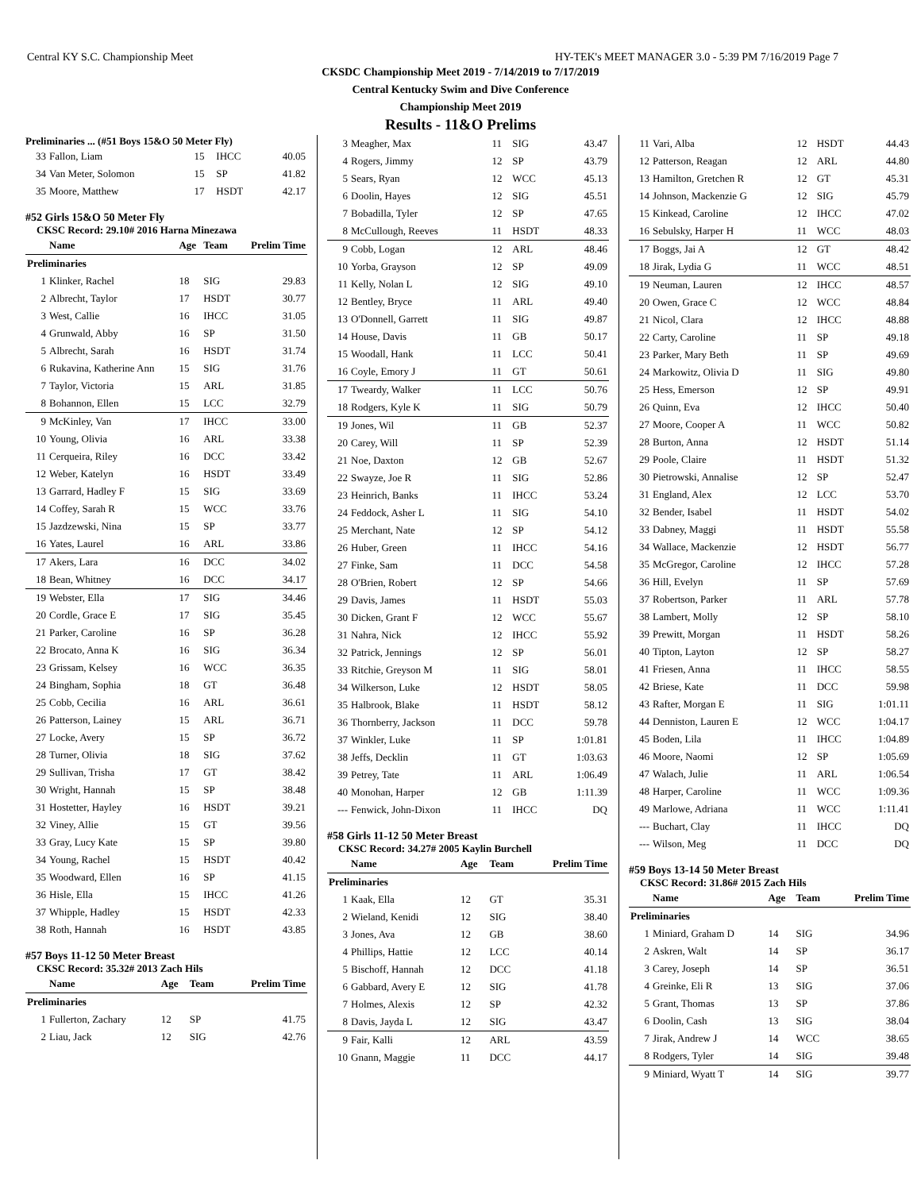Central KY S.C. Championship Meet HY-TEK's MEET MANAGER 3.0 - 5:39 PM 7/16/2019 Page 7
CKSDC Championship Meet 2019 - 7/14/2019 to 7/17/2019
Central Kentucky Swim and Dive Conference
Championship Meet 2019
Results - 11&O Prelims
Preliminaries ... (#51 Boys 15&O 50 Meter Fly)
| 33 | Fallon, Liam | 15 | IHCC | 40.05 |
| 34 | Van Meter, Solomon | 15 | SP | 41.82 |
| 35 | Moore, Matthew | 17 | HSDT | 42.17 |
#52 Girls 15&O 50 Meter Fly
CKSC Record: 29.10# 2016 Harna Minezawa
| | Name | Age | Team | Prelim Time |
| --- | --- | --- | --- | --- |
| Preliminaries | | | | |
| 1 | Klinker, Rachel | 18 | SIG | 29.83 |
| 2 | Albrecht, Taylor | 17 | HSDT | 30.77 |
| 3 | West, Callie | 16 | IHCC | 31.05 |
| 4 | Grunwald, Abby | 16 | SP | 31.50 |
| 5 | Albrecht, Sarah | 16 | HSDT | 31.74 |
| 6 | Rukavina, Katherine Ann | 15 | SIG | 31.76 |
| 7 | Taylor, Victoria | 15 | ARL | 31.85 |
| 8 | Bohannon, Ellen | 15 | LCC | 32.79 |
| 9 | McKinley, Van | 17 | IHCC | 33.00 |
| 10 | Young, Olivia | 16 | ARL | 33.38 |
| 11 | Cerqueira, Riley | 16 | DCC | 33.42 |
| 12 | Weber, Katelyn | 16 | HSDT | 33.49 |
| 13 | Garrard, Hadley F | 15 | SIG | 33.69 |
| 14 | Coffey, Sarah R | 15 | WCC | 33.76 |
| 15 | Jazdzewski, Nina | 15 | SP | 33.77 |
| 16 | Yates, Laurel | 16 | ARL | 33.86 |
| 17 | Akers, Lara | 16 | DCC | 34.02 |
| 18 | Bean, Whitney | 16 | DCC | 34.17 |
| 19 | Webster, Ella | 17 | SIG | 34.46 |
| 20 | Cordle, Grace E | 17 | SIG | 35.45 |
| 21 | Parker, Caroline | 16 | SP | 36.28 |
| 22 | Brocato, Anna K | 16 | SIG | 36.34 |
| 23 | Grissam, Kelsey | 16 | WCC | 36.35 |
| 24 | Bingham, Sophia | 18 | GT | 36.48 |
| 25 | Cobb, Cecilia | 16 | ARL | 36.61 |
| 26 | Patterson, Lainey | 15 | ARL | 36.71 |
| 27 | Locke, Avery | 15 | SP | 36.72 |
| 28 | Turner, Olivia | 18 | SIG | 37.62 |
| 29 | Sullivan, Trisha | 17 | GT | 38.42 |
| 30 | Wright, Hannah | 15 | SP | 38.48 |
| 31 | Hostetter, Hayley | 16 | HSDT | 39.21 |
| 32 | Viney, Allie | 15 | GT | 39.56 |
| 33 | Gray, Lucy Kate | 15 | SP | 39.80 |
| 34 | Young, Rachel | 15 | HSDT | 40.42 |
| 35 | Woodward, Ellen | 16 | SP | 41.15 |
| 36 | Hisle, Ella | 15 | IHCC | 41.26 |
| 37 | Whipple, Hadley | 15 | HSDT | 42.33 |
| 38 | Roth, Hannah | 16 | HSDT | 43.85 |
#57 Boys 11-12 50 Meter Breast
CKSC Record: 35.32# 2013 Zach Hils
| | Name | Age | Team | Prelim Time |
| --- | --- | --- | --- | --- |
| Preliminaries | | | | |
| 1 | Fullerton, Zachary | 12 | SP | 41.75 |
| 2 | Liau, Jack | 12 | SIG | 42.76 |
| 3 | Meagher, Max | 11 | SIG | 43.47 |
| 4 | Rogers, Jimmy | 12 | SP | 43.79 |
| 5 | Sears, Ryan | 12 | WCC | 45.13 |
| 6 | Doolin, Hayes | 12 | SIG | 45.51 |
| 7 | Bobadilla, Tyler | 12 | SP | 47.65 |
| 8 | McCullough, Reeves | 11 | HSDT | 48.33 |
| 9 | Cobb, Logan | 12 | ARL | 48.46 |
| 10 | Yorba, Grayson | 12 | SP | 49.09 |
| 11 | Kelly, Nolan L | 12 | SIG | 49.10 |
| 12 | Bentley, Bryce | 11 | ARL | 49.40 |
| 13 | O'Donnell, Garrett | 11 | SIG | 49.87 |
| 14 | House, Davis | 11 | GB | 50.17 |
| 15 | Woodall, Hank | 11 | LCC | 50.41 |
| 16 | Coyle, Emory J | 11 | GT | 50.61 |
| 17 | Tweardy, Walker | 11 | LCC | 50.76 |
| 18 | Rodgers, Kyle K | 11 | SIG | 50.79 |
| 19 | Jones, Wil | 11 | GB | 52.37 |
| 20 | Carey, Will | 11 | SP | 52.39 |
| 21 | Noe, Daxton | 12 | GB | 52.67 |
| 22 | Swayze, Joe R | 11 | SIG | 52.86 |
| 23 | Heinrich, Banks | 11 | IHCC | 53.24 |
| 24 | Feddock, Asher L | 11 | SIG | 54.10 |
| 25 | Merchant, Nate | 12 | SP | 54.12 |
| 26 | Huber, Green | 11 | IHCC | 54.16 |
| 27 | Finke, Sam | 11 | DCC | 54.58 |
| 28 | O'Brien, Robert | 12 | SP | 54.66 |
| 29 | Davis, James | 11 | HSDT | 55.03 |
| 30 | Dicken, Grant F | 12 | WCC | 55.67 |
| 31 | Nahra, Nick | 12 | IHCC | 55.92 |
| 32 | Patrick, Jennings | 12 | SP | 56.01 |
| 33 | Ritchie, Greyson M | 11 | SIG | 58.01 |
| 34 | Wilkerson, Luke | 12 | HSDT | 58.05 |
| 35 | Halbrook, Blake | 11 | HSDT | 58.12 |
| 36 | Thornberry, Jackson | 11 | DCC | 59.78 |
| 37 | Winkler, Luke | 11 | SP | 1:01.81 |
| 38 | Jeffs, Decklin | 11 | GT | 1:03.63 |
| 39 | Petrey, Tate | 11 | ARL | 1:06.49 |
| 40 | Monohan, Harper | 12 | GB | 1:11.39 |
| --- | Fenwick, John-Dixon | 11 | IHCC | DQ |
#58 Girls 11-12 50 Meter Breast
CKSC Record: 34.27# 2005 Kaylin Burchell
| | Name | Age | Team | Prelim Time |
| --- | --- | --- | --- | --- |
| Preliminaries | | | | |
| 1 | Kaak, Ella | 12 | GT | 35.31 |
| 2 | Wieland, Kenidi | 12 | SIG | 38.40 |
| 3 | Jones, Ava | 12 | GB | 38.60 |
| 4 | Phillips, Hattie | 12 | LCC | 40.14 |
| 5 | Bischoff, Hannah | 12 | DCC | 41.18 |
| 6 | Gabbard, Avery E | 12 | SIG | 41.78 |
| 7 | Holmes, Alexis | 12 | SP | 42.32 |
| 8 | Davis, Jayda L | 12 | SIG | 43.47 |
| 9 | Fair, Kalli | 12 | ARL | 43.59 |
| 10 | Gnann, Maggie | 11 | DCC | 44.17 |
| 11 | Vari, Alba | 12 | HSDT | 44.43 |
| 12 | Patterson, Reagan | 12 | ARL | 44.80 |
| 13 | Hamilton, Gretchen R | 12 | GT | 45.31 |
| 14 | Johnson, Mackenzie G | 12 | SIG | 45.79 |
| 15 | Kinkead, Caroline | 12 | IHCC | 47.02 |
| 16 | Sebulsky, Harper H | 11 | WCC | 48.03 |
| 17 | Boggs, Jai A | 12 | GT | 48.42 |
| 18 | Jirak, Lydia G | 11 | WCC | 48.51 |
| 19 | Neuman, Lauren | 12 | IHCC | 48.57 |
| 20 | Owen, Grace C | 12 | WCC | 48.84 |
| 21 | Nicol, Clara | 12 | IHCC | 48.88 |
| 22 | Carty, Caroline | 11 | SP | 49.18 |
| 23 | Parker, Mary Beth | 11 | SP | 49.69 |
| 24 | Markowitz, Olivia D | 11 | SIG | 49.80 |
| 25 | Hess, Emerson | 12 | SP | 49.91 |
| 26 | Quinn, Eva | 12 | IHCC | 50.40 |
| 27 | Moore, Cooper A | 11 | WCC | 50.82 |
| 28 | Burton, Anna | 12 | HSDT | 51.14 |
| 29 | Poole, Claire | 11 | HSDT | 51.32 |
| 30 | Pietrowski, Annalise | 12 | SP | 52.47 |
| 31 | England, Alex | 12 | LCC | 53.70 |
| 32 | Bender, Isabel | 11 | HSDT | 54.02 |
| 33 | Dabney, Maggi | 11 | HSDT | 55.58 |
| 34 | Wallace, Mackenzie | 12 | HSDT | 56.77 |
| 35 | McGregor, Caroline | 12 | IHCC | 57.28 |
| 36 | Hill, Evelyn | 11 | SP | 57.69 |
| 37 | Robertson, Parker | 11 | ARL | 57.78 |
| 38 | Lambert, Molly | 12 | SP | 58.10 |
| 39 | Prewitt, Morgan | 11 | HSDT | 58.26 |
| 40 | Tipton, Layton | 12 | SP | 58.27 |
| 41 | Friesen, Anna | 11 | IHCC | 58.55 |
| 42 | Briese, Kate | 11 | DCC | 59.98 |
| 43 | Rafter, Morgan E | 11 | SIG | 1:01.11 |
| 44 | Denniston, Lauren E | 12 | WCC | 1:04.17 |
| 45 | Boden, Lila | 11 | IHCC | 1:04.89 |
| 46 | Moore, Naomi | 12 | SP | 1:05.69 |
| 47 | Walach, Julie | 11 | ARL | 1:06.54 |
| 48 | Harper, Caroline | 11 | WCC | 1:09.36 |
| 49 | Marlowe, Adriana | 11 | WCC | 1:11.41 |
| --- | Buchart, Clay | 11 | IHCC | DQ |
| --- | Wilson, Meg | 11 | DCC | DQ |
#59 Boys 13-14 50 Meter Breast
CKSC Record: 31.86# 2015 Zach Hils
| | Name | Age | Team | Prelim Time |
| --- | --- | --- | --- | --- |
| Preliminaries | | | | |
| 1 | Miniard, Graham D | 14 | SIG | 34.96 |
| 2 | Askren, Walt | 14 | SP | 36.17 |
| 3 | Carey, Joseph | 14 | SP | 36.51 |
| 4 | Greinke, Eli R | 13 | SIG | 37.06 |
| 5 | Grant, Thomas | 13 | SP | 37.86 |
| 6 | Doolin, Cash | 13 | SIG | 38.04 |
| 7 | Jirak, Andrew J | 14 | WCC | 38.65 |
| 8 | Rodgers, Tyler | 14 | SIG | 39.48 |
| 9 | Miniard, Wyatt T | 14 | SIG | 39.77 |